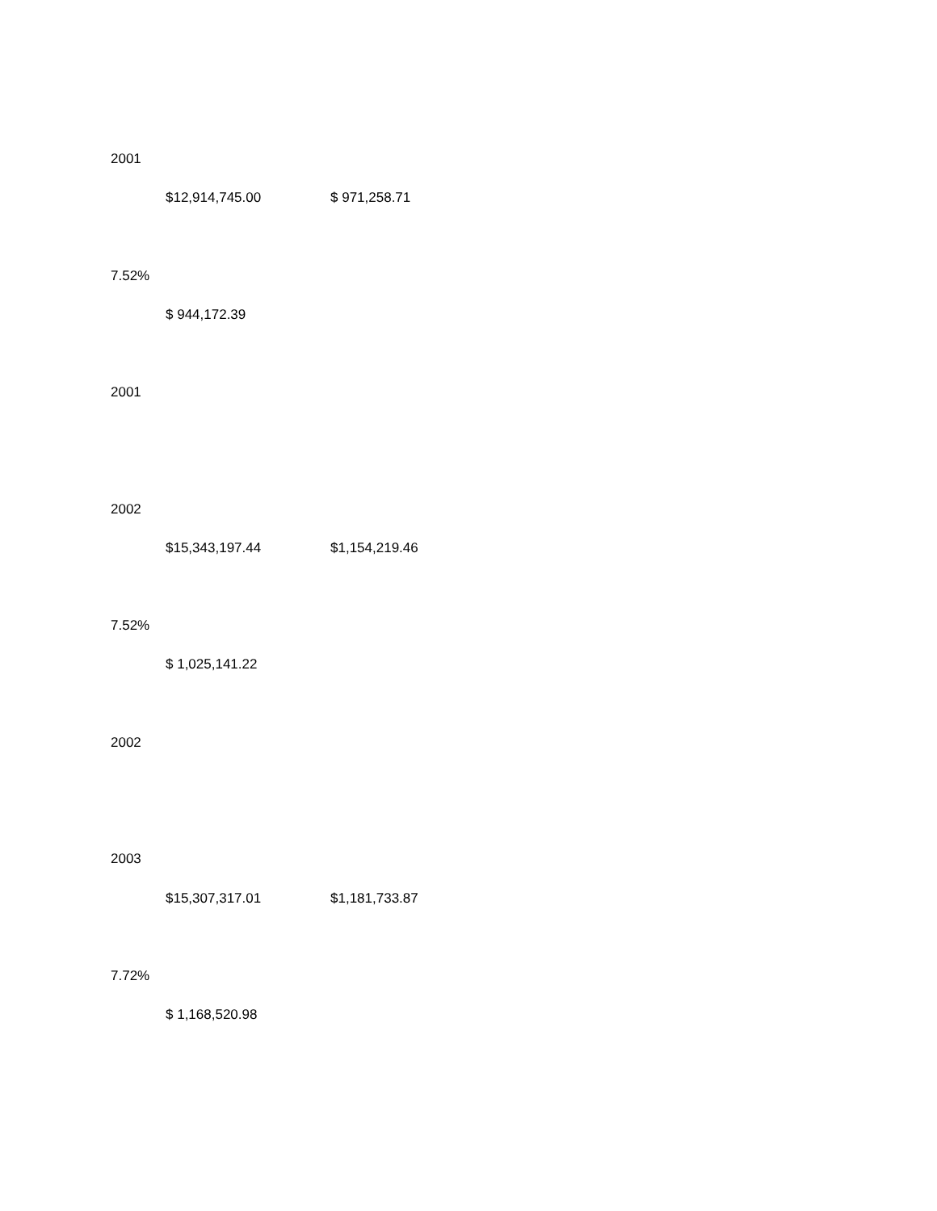2001
$12,914,745.00 $ 971,258.71
7.52%
$ 944,172.39
2001
2002
$15,343,197.44 $1,154,219.46
7.52%
$ 1,025,141.22
2002
2003
$15,307,317.01 $1,181,733.87
7.72%
$ 1,168,520.98